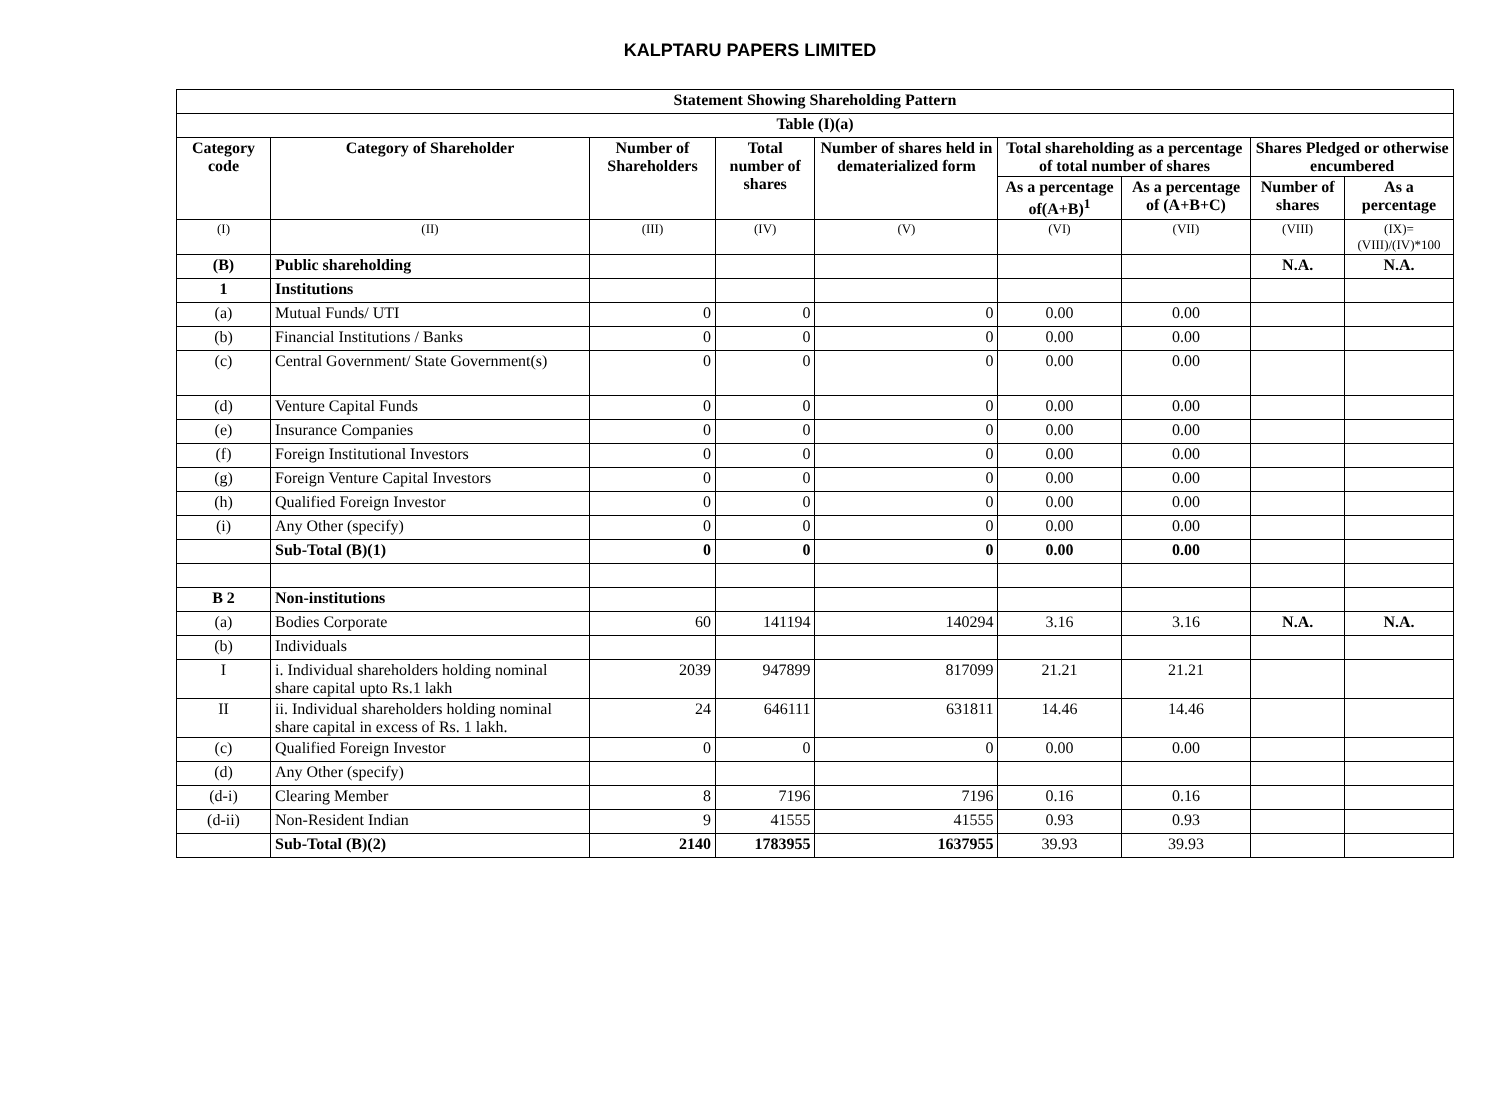KALPTARU PAPERS LIMITED
| Statement Showing Shareholding Pattern | | | | | | | | |
| --- | --- | --- | --- | --- | --- | --- | --- | --- |
| Table (I)(a) | | | | | | | | |
| Category code | Category of Shareholder | Number of Shareholders | Total number of shares | Number of shares held in dematerialized form | Total shareholding as a percentage of total number of shares | | Shares Pledged or otherwise encumbered | |
| | | | | | As a percentage of(A+B)<sup>1</sup> | As a percentage of (A+B+C) | Number of shares | As a percentage |
| (I) | (II) | (III) | (IV) | (V) | (VI) | (VII) | (VIII) | (IX)= (VIII)/(IV)*100 |
| (B) | Public shareholding | | | | | | N.A. | N.A. |
| 1 | Institutions | | | | | | | |
| (a) | Mutual Funds/ UTI | 0 | 0 | 0 | 0.00 | 0.00 | | |
| (b) | Financial Institutions / Banks | 0 | 0 | 0 | 0.00 | 0.00 | | |
| (c) | Central Government/ State Government(s) | 0 | 0 | 0 | 0.00 | 0.00 | | |
| (d) | Venture Capital Funds | 0 | 0 | 0 | 0.00 | 0.00 | | |
| (e) | Insurance Companies | 0 | 0 | 0 | 0.00 | 0.00 | | |
| (f) | Foreign Institutional Investors | 0 | 0 | 0 | 0.00 | 0.00 | | |
| (g) | Foreign Venture Capital Investors | 0 | 0 | 0 | 0.00 | 0.00 | | |
| (h) | Qualified Foreign Investor | 0 | 0 | 0 | 0.00 | 0.00 | | |
| (i) | Any Other (specify) | 0 | 0 | 0 | 0.00 | 0.00 | | |
| | Sub-Total (B)(1) | 0 | 0 | 0 | 0.00 | 0.00 | | |
| B 2 | Non-institutions | | | | | | | |
| (a) | Bodies Corporate | 60 | 141194 | 140294 | 3.16 | 3.16 | N.A. | N.A. |
| (b) | Individuals | | | | | | | |
| I | i. Individual shareholders holding nominal share capital upto Rs.1 lakh | 2039 | 947899 | 817099 | 21.21 | 21.21 | | |
| II | ii. Individual shareholders holding nominal share capital in excess of Rs. 1 lakh. | 24 | 646111 | 631811 | 14.46 | 14.46 | | |
| (c) | Qualified Foreign Investor | 0 | 0 | 0 | 0.00 | 0.00 | | |
| (d) | Any Other (specify) | | | | | | | |
| (d-i) | Clearing Member | 8 | 7196 | 7196 | 0.16 | 0.16 | | |
| (d-ii) | Non-Resident Indian | 9 | 41555 | 41555 | 0.93 | 0.93 | | |
| | Sub-Total (B)(2) | 2140 | 1783955 | 1637955 | 39.93 | 39.93 | | |